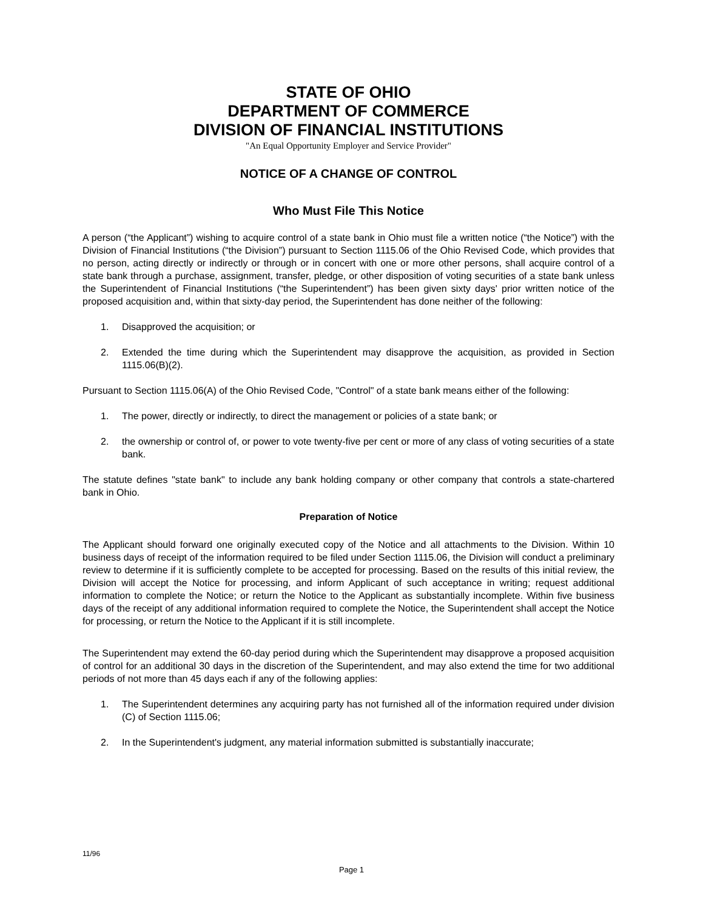STATE OF OHIO
DEPARTMENT OF COMMERCE
DIVISION OF FINANCIAL INSTITUTIONS
"An Equal Opportunity Employer and Service Provider"
NOTICE OF A CHANGE OF CONTROL
Who Must File This Notice
A person (“the Applicant”) wishing to acquire control of a state bank in Ohio must file a written notice (“the Notice”) with the Division of Financial Institutions (“the Division”) pursuant to Section 1115.06 of the Ohio Revised Code, which provides that no person, acting directly or indirectly or through or in concert with one or more other persons, shall acquire control of a state bank through a purchase, assignment, transfer, pledge, or other disposition of voting securities of a state bank unless the Superintendent of Financial Institutions (“the Superintendent”) has been given sixty days' prior written notice of the proposed acquisition and, within that sixty-day period, the Superintendent has done neither of the following:
1. Disapproved the acquisition; or
2. Extended the time during which the Superintendent may disapprove the acquisition, as provided in Section 1115.06(B)(2).
Pursuant to Section 1115.06(A) of the Ohio Revised Code, "Control" of a state bank means either of the following:
1. The power, directly or indirectly, to direct the management or policies of a state bank; or
2. the ownership or control of, or power to vote twenty-five per cent or more of any class of voting securities of a state bank.
The statute defines "state bank" to include any bank holding company or other company that controls a state-chartered bank in Ohio.
Preparation of Notice
The Applicant should forward one originally executed copy of the Notice and all attachments to the Division. Within 10 business days of receipt of the information required to be filed under Section 1115.06, the Division will conduct a preliminary review to determine if it is sufficiently complete to be accepted for processing. Based on the results of this initial review, the Division will accept the Notice for processing, and inform Applicant of such acceptance in writing; request additional information to complete the Notice; or return the Notice to the Applicant as substantially incomplete. Within five business days of the receipt of any additional information required to complete the Notice, the Superintendent shall accept the Notice for processing, or return the Notice to the Applicant if it is still incomplete.
The Superintendent may extend the 60-day period during which the Superintendent may disapprove a proposed acquisition of control for an additional 30 days in the discretion of the Superintendent, and may also extend the time for two additional periods of not more than 45 days each if any of the following applies:
1. The Superintendent determines any acquiring party has not furnished all of the information required under division (C) of Section 1115.06;
2. In the Superintendent's judgment, any material information submitted is substantially inaccurate;
11/96
Page 1